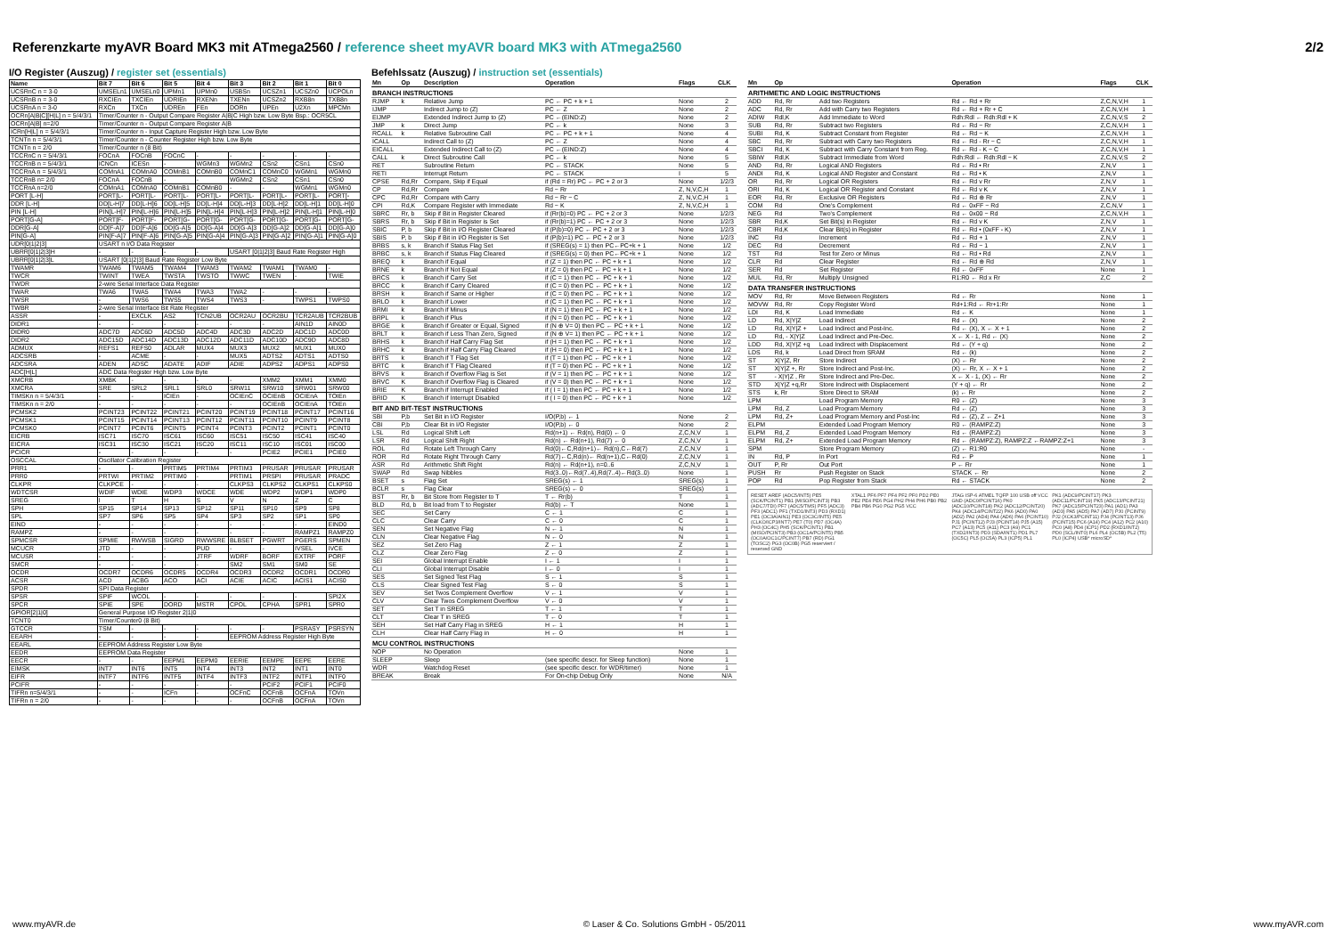Referenzkarte myAVR Board MK3 mit ATmega2560 / reference sheet myAVR board MK3 with ATmega2560
2/2
I/O Register (Auszug) / register set (essentials)
| Name | Bit 7 | Bit 6 | Bit 5 | Bit 4 | Bit 3 | Bit 2 | Bit 1 | Bit 0 |
| --- | --- | --- | --- | --- | --- | --- | --- | --- |
| UCSRnC n = 3-0 | UMSELn1 | UMSELn0 | UPMn1 | UPMn0 | USBSn | UCSZn1 | UCSZn0 | UCPOLn |
| UCSRnB n = 3-0 | RXCIEn | TXCIEn | UDRIEn | RXENn | TXENn | UCSZn2 | RXB8n | TXB8n |
| UCSRnA n = 3-0 | RXCn | TXCn | UDREn | FEn | DORn | UPEn | U2Xn | MPCMn |
| OCRn[A/B/C][H/L] n = 5/4/3/1 | Timer/Counter n - Output Compare Register A/B/C High bzw. Low Byte Bsp.: OCR5CL | | | | | | | |
| OCRn[A/B] n=2/0 | Timer/Counter n - Output Compare Register A/B | | | | | | | |
| ICRn[H/L] n = 5/4/3/1 | Timer/Counter n - Input Capture Register High bzw. Low Byte | | | | | | | |
| TCNTn n = 5/4/3/1 | Timer/Counter n - Counter Register High bzw. Low Byte | | | | | | | |
| TCNTn n = 2/0 | Timer/Counter n (8 Bit) | | | | | | | |
| TCCRnC n = 5/4/3/1 | FOCnA | FOCnB | FOCnC | - | - | - | - | - |
| TCCRnB n = 5/4/3/1 | ICNCn | ICESn | - | WGMn3 | WGMn2 | CSn2 | CSn1 | CSn0 |
| TCCRnA n = 5/4/3/1 | COMnA1 | COMnA0 | COMnB1 | COMnB0 | COMnC1 | COMnC0 | WGMn1 | WGMn0 |
| TCCRnB n= 2/0 | FOCnA | FOCnB | - | - | WGMn2 | CSn2 | CSn1 | CSn0 |
| TCCRnA n=2/0 | COMnA1 | COMnA0 | COMnB1 | COMnB0 | - | - | WGMn1 | WGMn0 |
| PORT [L-H] | PORT[L- | PORT[L- | PORT[L- | PORT[L- | PORT[L- | PORT[L- | PORT[L- | PORT[- |
| DDR [L-H] | DD[L-H]7 | DD[L-H]6 | DD[L-H]5 | DD[L-H]4 | DD[L-H]3 | DD[L-H]2 | DD[L-H]1 | DD[L-H]0 |
| PIN [L-H] | PIN[L-H]7 | PIN[L-H]6 | PIN[L-H]5 | PIN[L-H]4 | PIN[L-H]3 | PIN[L-H]2 | PIN[L-H]1 | PIN[L-H]0 |
| PORT[G-A] | PORT[F- | PORT[F- | PORT[G- | PORT[G- | PORT[G- | PORT[G- | PORT[G- | PORT[G- |
| DDR[G-A] | DD[F-A]7 | DD[F-A]6 | DD[G-A]5 | DD[G-A]4 | DD[G-A]3 | DD[G-A]2 | DD[G-A]1 | DD[G-A]0 |
| PIN[G-A] | PIN[F-A]7 | PIN[F-A]6 | PIN[G-A]5 | PIN[G-A]4 | PIN[G-A]3 | PIN[G-A]2 | PIN[G-A]1 | PIN[G-A]0 |
| UDR[0/1/2/3] | USART n I/O Data Register | | | | | | | |
| UBRR[0/1/2/3]H | - | - | - | - | USART [0/1/2/3] Baud Rate Register High | | | |
| UBRR[0/1/2/3]L | USART [0/1/2/3] Baud Rate Register Low Byte | | | | | | | |
| TWAMR | TWAM6 | TWAM5 | TWAM4 | TWAM3 | TWAM2 | TWAM1 | TWAM0 | - |
| TWCR | TWINT | TWEA | TWSTA | TWSTO | TWWC | TWEN | - | TWIE |
| TWDR | 2-wire Serial Interface Data Register | | | | | | | |
| TWAR | TWA6 | TWA5 | TWA4 | TWA3 | TWA2 | - | - | - |
| TWSR | - | TWS6 | TWS5 | TWS4 | TWS3 | - | TWPS1 | TWPS0 |
| TWBR | 2-wire Serial Interface Bit Rate Register | | | | | | | |
| ASSR | - | EXCLK | AS2 | TCN2UB | OCR2AU | OCR2BU | TCR2AUB | TCR2BUB |
| DIDR1 | - | - | - | - | - | - | AIN1D | AIN0D |
| DIDR0 | ADC7D | ADC6D | ADC5D | ADC4D | ADC3D | ADC2D | ADC1D | ADC0D |
| DIDR2 | ADC15D | ADC14D | ADC13D | ADC12D | ADC11D | ADC10D | ADC9D | ADC8D |
| ADMUX | REFS1 | REFS0 | ADLAR | MUX4 | MUX3 | MUX2 | MUX1 | MUX0 |
| ADCSRB | - | ACME | - | - | MUX5 | ADTS2 | ADTS1 | ADTS0 |
| ADCSRA | ADEN | ADSC | ADATE | ADIF | ADIE | ADPS2 | ADPS1 | ADPS0 |
| ADC[H/L] | ADC Data Register High bzw. Low Byte | | | | | | | |
| XMCRB | XMBK | - | - | - | - | XMM2 | XMM1 | XMM0 |
| XMCRA | SRE | SRL2 | SRL1 | SRL0 | SRW11 | SRW10 | SRW01 | SRW00 |
| TIMSKn n = 5/4/3/1 | - | - | ICIEn | - | OCIEnC | OCIEnB | OCIEnA | TOIEn |
| TIMSKn n = 2/0 | - | - | - | - | - | OCIEnB | OCIEnA | TOIEn |
| PCMSK2 | PCINT23 | PCINT22 | PCINT21 | PCINT20 | PCINT19 | PCINT18 | PCINT17 | PCINT16 |
| PCMSK1 | PCINT15 | PCINT14 | PCINT13 | PCINT12 | PCINT11 | PCINT10 | PCINT9 | PCINT8 |
| PCMSK0 | PCINT7 | PCINT6 | PCINT5 | PCINT4 | PCINT3 | PCINT2 | PCINT1 | PCINT0 |
| EICRB | ISC71 | ISC70 | ISC61 | ISC60 | ISC51 | ISC50 | ISC41 | ISC40 |
| EICRA | ISC31 | ISC30 | ISC21 | ISC20 | ISC11 | ISC10 | ISC01 | ISC00 |
| PCICR | - | - | - | - | - | PCIE2 | PCIE1 | PCIE0 |
| OSCCAL | Oscillator Calibration Register | | | | | | | |
| PRR1 | - | - | PRTIM5 | PRTIM4 | PRTIM3 | PRUSAR | PRUSAR | PRUSAR |
| PRR0 | PRTWI | PRTIM2 | PRTIM0 | - | PRTIM1 | PRSPI | PRUSAR | PRADC |
| CLKPR | CLKPCE | - | - | - | CLKPS3 | CLKPS2 | CLKPS1 | CLKPS0 |
| WDTCSR | WDIF | WDIE | WDP3 | WDCE | WDE | WDP2 | WDP1 | WDP0 |
| SREG | I | T | H | S | V | N | Z | C |
| SPH | SP15 | SP14 | SP13 | SP12 | SP11 | SP10 | SP9 | SP8 |
| SPL | SP7 | SP6 | SP5 | SP4 | SP3 | SP2 | SP1 | SP0 |
| EIND | - | - | - | - | - | - | - | EIND0 |
| RAMPZ | - | - | - | - | - | - | RAMPZ1 | RAMPZ0 |
| SPMCSR | SPMIE | RWWSB | SIGRD | RWWSRE | BLBSET | PGWRT | PGERS | SPMEN |
| MCUCR | JTD | - | - | PUD | - | - | IVSEL | IVCE |
| MCUSR | - | - | - | JTRF | WDRF | BORF | EXTRF | PORF |
| SMCR | - | - | - | - | SM2 | SM1 | SM0 | SE |
| OCDR | OCDR7 | OCDR6 | OCDR5 | OCDR4 | OCDR3 | OCDR2 | OCDR1 | OCDR0 |
| ACSR | ACD | ACBG | ACO | ACI | ACIE | ACIC | ACIS1 | ACIS0 |
| SPDR | SPI Data Register | | | | | | | |
| SPSR | SPIF | WCOL | - | - | - | - | - | SPI2X |
| SPCR | SPIE | SPE | DORD | MSTR | CPOL | CPHA | SPR1 | SPR0 |
| GPIOR[2/1/0] | General Purpose I/O Register 2/1/0 | | | | | | | |
| TCNT0 | Timer/Counter0 (8 Bit) | | | | | | | |
| GTCCR | TSM | - | - | - | - | - | PSRASY | PSRSYN |
| EEARH | - | - | - | - | EEPROM Address Register High Byte | | | |
| EEARL | EEPROM Address Register Low Byte | | | | | | | |
| EEDR | EEPROM Data Register | | | | | | | |
| EECR | - | - | EEPM1 | EEPM0 | EERIE | EEMPE | EEPE | EERE |
| EIMSK | INT7 | INT6 | INT5 | INT4 | INT3 | INT2 | INT1 | INT0 |
| EIFR | INTF7 | INTF6 | INTF5 | INTF4 | INTF3 | INTF2 | INTF1 | INTF0 |
| PCIFR | - | - | - | - | - | PCIF2 | PCIF1 | PCIF0 |
| TIFRn n=5/4/3/1 | - | - | ICFn | - | OCFnC | OCFnB | OCFnA | TOVn |
| TIFRn n = 2/0 | - | - | - | - | - | OCFnB | OCFnA | TOVn |
Befehlssatz (Auszug) / instruction set (essentials)
| Mn | Op | Description | Operation | Flags | CLK |
| --- | --- | --- | --- | --- | --- |
| BRANCH INSTRUCTIONS | | | | | |
| RJMP | k | Relative Jump | PC ← PC + k + 1 | None | 2 |
| IJMP | | Indirect Jump to (Z) | PC ← Z | None | 2 |
| EIJMP | | Extended Indirect Jump to (Z) | PC ←(EIND:Z) | None | 2 |
| JMP | k | Direct Jump | PC ← k | None | 3 |
| RCALL | k | Relative Subroutine Call | PC ← PC + k + 1 | None | 4 |
| ICALL | | Indirect Call to (Z) | PC ← Z | None | 4 |
| EICALL | | Extended Indirect Call to (Z) | PC ←(EIND:Z) | None | 4 |
| CALL | k | Direct Subroutine Call | PC ← k | None | 5 |
| RET | | Subroutine Return | PC ← STACK | None | 5 |
| RETI | | Interrupt Return | PC ← STACK | I | 5 |
| CPSE | Rd,Rr | Compare, Skip if Equal | if (Rd = Rr) PC ← PC + 2 or 3 | None | 1/2/3 |
| CP | Rd,Rr | Compare | Rd − Rr | Z, N,V,C,H | 1 |
| CPC | Rd,Rr | Compare with Carry | Rd − Rr − C | Z, N,V,C,H | 1 |
| CPI | Rd,K | Compare Register with Immediate | Rd − K | Z, N,V,C,H | 1 |
| SBRC | Rr, b | Skip if Bit in Register Cleared | if (Rr(b)=0) PC ← PC + 2 or 3 | None | 1/2/3 |
| SBRS | Rr, b | Skip if Bit in Register is Set | if (Rr(b)=1) PC ← PC + 2 or 3 | None | 1/2/3 |
| SBIC | P, b | Skip if Bit in I/O Register Cleared | if (P(b)=0) PC ← PC + 2 or 3 | None | 1/2/3 |
| SBIS | P, b | Skip if Bit in I/O Register is Set | if (P(b)=1) PC ← PC + 2 or 3 | None | 1/2/3 |
| BRBS | s, k | Branch if Status Flag Set | if (SREG(s) = 1) then PC←PC+k + 1 | None | 1/2 |
| BRBC | s, k | Branch if Status Flag Cleared | if (SREG(s) = 0) then PC←PC+k + 1 | None | 1/2 |
| BREQ | k | Branch if Equal | if (Z = 1) then PC ← PC + k + 1 | None | 1/2 |
| BRNE | k | Branch if Not Equal | if (Z = 0) then PC ← PC + k + 1 | None | 1/2 |
| BRCS | k | Branch if Carry Set | if (C = 1) then PC ← PC + k + 1 | None | 1/2 |
| BRCC | k | Branch if Carry Cleared | if (C = 0) then PC ← PC + k + 1 | None | 1/2 |
| BRSH | k | Branch if Same or Higher | if (C = 0) then PC ← PC + k + 1 | None | 1/2 |
| BRLO | k | Branch if Lower | if (C = 1) then PC ← PC + k + 1 | None | 1/2 |
| BRMI | k | Branch if Minus | if (N = 1) then PC ← PC + k + 1 | None | 1/2 |
| BRPL | k | Branch if Plus | if (N = 0) then PC ← PC + k + 1 | None | 1/2 |
| BRGE | k | Branch if Greater or Equal, Signed | if (N ⊕ V= 0) then PC ← PC + k + 1 | None | 1/2 |
| BRLT | k | Branch if Less Than Zero, Signed | if (N ⊕ V= 1) then PC ← PC + k + 1 | None | 1/2 |
| BRHS | k | Branch if Half Carry Flag Set | if (H = 1) then PC ← PC + k + 1 | None | 1/2 |
| BRHC | k | Branch if Half Carry Flag Cleared | if (H = 0) then PC ← PC + k + 1 | None | 1/2 |
| BRTS | k | Branch if T Flag Set | if (T = 1) then PC ← PC + k + 1 | None | 1/2 |
| BRTC | k | Branch if T Flag Cleared | if (T = 0) then PC ← PC + k + 1 | None | 1/2 |
| BRVS | k | Branch if Overflow Flag is Set | if (V = 1) then PC ← PC + k + 1 | None | 1/2 |
| BRVC | K | Branch if Overflow Flag is Cleared | if (V = 0) then PC ← PC + k + 1 | None | 1/2 |
| BRIE | K | Branch if Interrupt Enabled | if ( I = 1) then PC ← PC + k + 1 | None | 1/2 |
| BRID | K | Branch if Interrupt Disabled | if ( I = 0) then PC ← PC + k + 1 | None | 1/2 |
| BIT AND BIT-TEST INSTRUCTIONS | | | | | |
| SBI | P,b | Set Bit in I/O Register | I/O(P,b) ← 1 | None | 2 |
| CBI | P,b | Clear Bit in I/O Register | I/O(P,b) ← 0 | None | 2 |
| LSL | Rd | Logical Shift Left | Rd(n+1) ← Rd(n), Rd(0) ← 0 | Z,C,N,V | 1 |
| LSR | Rd | Logical Shift Right | Rd(n) ← Rd(n+1), Rd(7) ← 0 | Z,C,N,V | 1 |
| ROL | Rd | Rotate Left Through Carry | Rd(0)←C,Rd(n+1)← Rd(n),C←Rd(7) | Z,C,N,V | 1 |
| ROR | Rd | Rotate Right Through Carry | Rd(7)←C,Rd(n)← Rd(n+1),C←Rd(0) | Z,C,N,V | 1 |
| ASR | Rd | Arithmetic Shift Right | Rd(n) ← Rd(n+1), n=0..6 | Z,C,N,V | 1 |
| SWAP | Rd | Swap Nibbles | Rd(3..0)←Rd(7..4),Rd(7..4)←Rd(3..0) | None | 1 |
| BSET | s | Flag Set | SREG(s) ← 1 | SREG(s) | 1 |
| BCLR | s | Flag Clear | SREG(s) ← 0 | SREG(s) | 1 |
| BST | Rr, b | Bit Store from Register to T | T ← Rr(b) | T | 1 |
| BLD | Rd, b | Bit load from T to Register | Rd(b) ← T | None | 1 |
| SEC | | Set Carry | C ← 1 | C | 1 |
| CLC | | Clear Carry | C ← 0 | C | 1 |
| SEN | | Set Negative Flag | N ← 1 | N | 1 |
| CLN | | Clear Negative Flag | N ← 0 | N | 1 |
| SEZ | | Set Zero Flag | Z ← 1 | Z | 1 |
| CLZ | | Clear Zero Flag | Z ← 0 | Z | 1 |
| SEI | | Global Interrupt Enable | I ← 1 | I | 1 |
| CLI | | Global Interrupt Disable | I ← 0 | I | 1 |
| SES | | Set Signed Test Flag | S ← 1 | S | 1 |
| CLS | | Clear Signed Test Flag | S ← 0 | S | 1 |
| SEV | | Set Twos Complement Overflow | V ← 1 | V | 1 |
| CLV | | Clear Twos Complement Overflow | V ← 0 | V | 1 |
| SET | | Set T in SREG | T ← 1 | T | 1 |
| CLT | | Clear T in SREG | T ← 0 | T | 1 |
| SEH | | Set Half Carry Flag in SREG | H ← 1 | H | 1 |
| CLH | | Clear Half Carry Flag in | H ← 0 | H | 1 |
| MCU CONTROL INSTRUCTIONS | | | | | |
| NOP | | No Operation | | None | 1 |
| SLEEP | | Sleep | (see specific descr. for Sleep function) | None | 1 |
| WDR | | Watchdog Reset | (see specific descr. for WDR/timer) | None | 1 |
| BREAK | | Break | For On-chip Debug Only | None | N/A |
| Mn | Op | | Operation | Flags | CLK |
| --- | --- | --- | --- | --- | --- |
| ARITHMETIC AND LOGIC INSTRUCTIONS | | | | | |
| ADD | Rd, Rr | Add two Registers | Rd ← Rd + Rr | Z,C,N,V,H | 1 |
| ADC | Rd, Rr | Add with Carry two Registers | Rd ← Rd + Rr + C | Z,C,N,V,H | 1 |
| ADIW | Rdl,K | Add Immediate to Word | Rdh:Rdl ← Rdh:Rdl + K | Z,C,N,V,S | 2 |
| SUB | Rd, Rr | Subtract two Registers | Rd ← Rd − Rr | Z,C,N,V,H | 1 |
| SUBI | Rd, K | Subtract Constant from Register | Rd ← Rd − K | Z,C,N,V,H | 1 |
| SBC | Rd, Rr | Subtract with Carry two Registers | Rd ← Rd - Rr − C | Z,C,N,V,H | 1 |
| SBCI | Rd, K | Subtract with Carry Constant from Reg. | Rd ← Rd - K − C | Z,C,N,V,H | 1 |
| SBIW | Rdl,K | Subtract Immediate from Word | Rdh:Rdl ← Rdh:Rdl − K | Z,C,N,V,S | 2 |
| AND | Rd, Rr | Logical AND Registers | Rd ← Rd • Rr | Z,N,V | 1 |
| ANDI | Rd, K | Logical AND Register and Constant | Rd ← Rd • K | Z,N,V | 1 |
| OR | Rd, Rr | Logical OR Registers | Rd ← Rd v Rr | Z,N,V | 1 |
| ORI | Rd, K | Logical OR Register and Constant | Rd ← Rd v K | Z,N,V | 1 |
| EOR | Rd, Rr | Exclusive OR Registers | Rd ← Rd ⊕ Rr | Z,N,V | 1 |
| COM | Rd | One's Complement | Rd ← 0xFF − Rd | Z,C,N,V | 1 |
| NEG | Rd | Two's Complement | Rd ← 0x00 − Rd | Z,C,N,V,H | 1 |
| SBR | Rd,K | Set Bit(s) in Register | Rd ← Rd v K | Z,N,V | 1 |
| CBR | Rd,K | Clear Bit(s) in Register | Rd ← Rd • (0xFF - K) | Z,N,V | 1 |
| INC | Rd | Increment | Rd ← Rd + 1 | Z,N,V | 1 |
| DEC | Rd | Decrement | Rd ← Rd − 1 | Z,N,V | 1 |
| TST | Rd | Test for Zero or Minus | Rd ← Rd • Rd | Z,N,V | 1 |
| CLR | Rd | Clear Register | Rd ← Rd ⊕ Rd | Z,N,V | 1 |
| SER | Rd | Set Register | Rd ← 0xFF | None | 1 |
| MUL | Rd, Rr | Multiply Unsigned | R1:R0 ← Rd x Rr | Z,C | 2 |
| DATA TRANSFER INSTRUCTIONS | | | | | |
| MOV | Rd, Rr | Move Between Registers | Rd ← Rr | None | 1 |
| MOVW | Rd, Rr | Copy Register Word | Rd+1:Rd ← Rr+1:Rr | None | 1 |
| LDI | Rd, K | Load Immediate | Rd ← K | None | 1 |
| LD | Rd, X/Y/Z | Load Indirect | Rd ← (X) | None | 2 |
| LD | Rd, X/Y/Z + | Load Indirect and Post-Inc. | Rd ← (X), X ← X + 1 | None | 2 |
| LD | Rd, - X/Y/Z | Load Indirect and Pre-Dec. | X ← X - 1, Rd ← (X) | None | 2 |
| LDD | Rd, X/Y/Z +q | Load Indirect with Displacement | Rd ← (Y + q) | None | 2 |
| LDS | Rd, k | Load Direct from SRAM | Rd ← (k) | None | 2 |
| ST | X/Y/Z, Rr | Store Indirect | (X) ← Rr | None | 2 |
| ST | X/Y/Z +, Rr | Store Indirect and Post-Inc. | (X) ← Rr, X ← X + 1 | None | 2 |
| ST | - X/Y/Z , Rr | Store Indirect and Pre-Dec. | X ← X - 1, (X) ← Rr | None | 2 |
| STD | X/Y/Z +q,Rr | Store Indirect with Displacement | (Y + q) ← Rr | None | 2 |
| STS | k, Rr | Store Direct to SRAM | (k) ← Rr | None | 2 |
| LPM | | Load Program Memory | R0 ← (Z) | None | 3 |
| LPM | Rd, Z | Load Program Memory | Rd ← (Z) | None | 3 |
| LPM | Rd, Z+ | Load Program Memory and Post-Inc | Rd ← (Z), Z ← Z+1 | None | 3 |
| ELPM | | Extended Load Program Memory | R0 ← (RAMPZ:Z) | None | 3 |
| ELPM | Rd, Z | Extended Load Program Memory | Rd ← (RAMPZ:Z) | None | 3 |
| ELPM | Rd, Z+ | Extended Load Program Memory | Rd ← (RAMPZ:Z), RAMPZ:Z ←RAMPZ:Z+1 | None | 3 |
| SPM | | Store Program Memory | (Z) ← R1:R0 | None | - |
| IN | Rd, P | In Port | Rd ← P | None | 1 |
| OUT | P, Rr | Out Port | P ← Rr | None | 1 |
| PUSH | Rr | Push Register on Stack | STACK ← Rr | None | 2 |
| POP | Rd | Pop Register from Stack | Rd ← STACK | None | 2 |
RESET AREF (ADC5/INT5) PE5 (SCK/PCINT1) PB1 (MISO/PCINT3) PB3 (ADC7/TDI) PF7 (ADC5/TMS) PF5 (ADC3) PF3 (ADC1) PF1 (TXD1/INT3) PD3 (RXD1) PE1 (OC3A/AIN1) PE3 (OC3C/INT5) PE5 (CLKO/ICP3/INT7) PE7 (T0) PD7 (OC4A) PH3 (OC4C) PH5 (SCK/PCINT1) PB1 (MISO/PCINT3) PB3 (OC1A/PCINT5) PB5 (OC0A/OC1C/PCINT7) PB7 (RD) PG1 (TOSC2) PG3 (OC0B) PG5 reserviert / reserved GND
XTAL1 PF6 PF7 PF4 PF2 PF0 PD2 PE0 PE2 PE4 PE6 PG4 PH2 PH4 PH6 PB0 PB2 PB4 PB6 PG0 PG2 PG5 VCC
JTAG ISP-6 ATMEL TQFP 100 USB off VCC GND (ADC0/PCINT16) PK0 (ADC10/PCINT18) PK2 (ADC12/PCINT20) PK4 (ADC14/PCINT22) PK6 (AD0) PA0 (AD2) PA2 (AD4) PA4 (AD6) PA6 (PCINT10) PJ1 (PCINT12) PJ3 (PCINT14) PJ5 (A15) PC7 (A13) PC5 (A11) PC3 (A9) PC1 (TXD2/INT3) PD3 (SDA/INT1) PD1 PL7 (OC5C) PL5 (OC5A) PL3 (ICP5) PL1
PK1 (ADC9/PCINT17) PK3 (ADC11/PCINT19) PK5 (ADC13/PCINT21) PK7 (ADC15/PCINT23) PA1 (AD1) PA3 (AD3) PA5 (AD5) PA7 (AD7) PJ0 (PCINT9) PJ2 (XCK3/PCINT11) PJ4 (PCINT13) PJ6 (PCINT15) PC6 (A14) PC4 (A12) PC2 (A10) PC0 (A8) PD4 (ICP1) PD2 (RXD1/INT2) PD0 (SCL/INT0) PL6 PL4 (OC5B) PL2 (T5) PL0 (ICP4) USB* microSD*
www.myAVR.de © Laser & Co. Solutions GmbH - 05/2011 www.myAVR.com